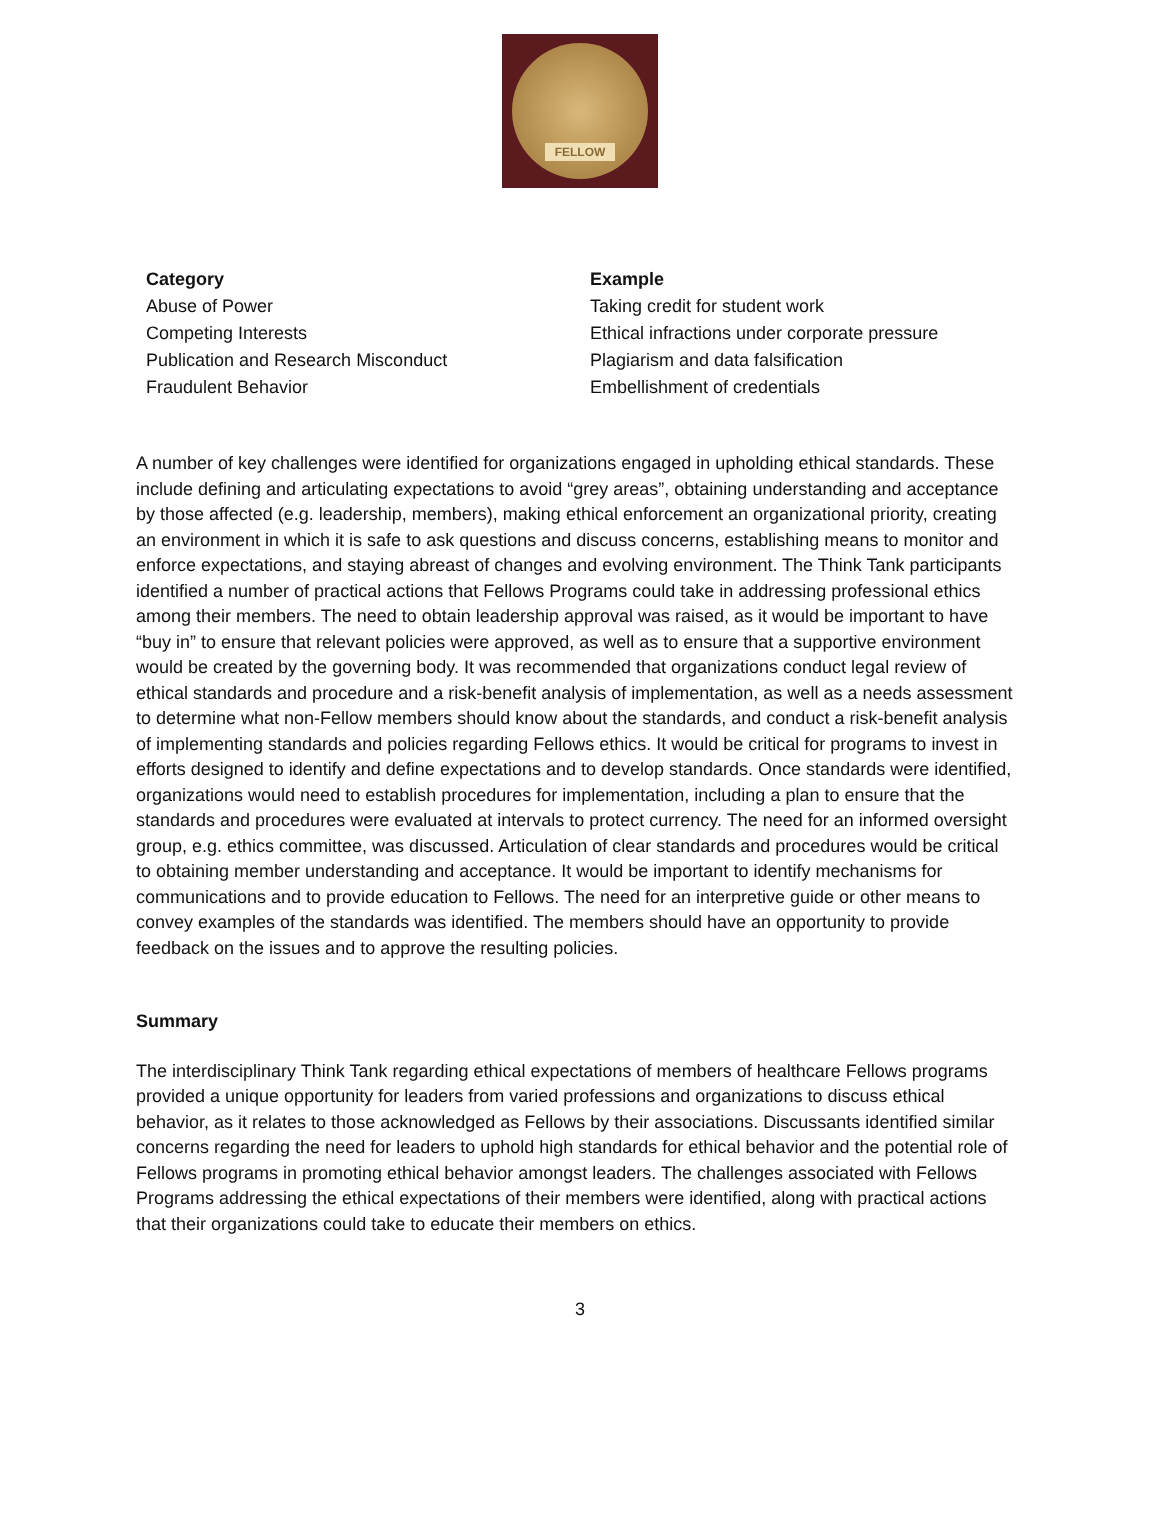FELLOW
| Category | Example |
| --- | --- |
| Abuse of Power | Taking credit for student work |
| Competing Interests | Ethical infractions under corporate pressure |
| Publication and Research Misconduct | Plagiarism and data falsification |
| Fraudulent Behavior | Embellishment of credentials |
A number of key challenges were identified for organizations engaged in upholding ethical standards. These include defining and articulating expectations to avoid “grey areas”, obtaining understanding and acceptance by those affected (e.g. leadership, members), making ethical enforcement an organizational priority, creating an environment in which it is safe to ask questions and discuss concerns, establishing means to monitor and enforce expectations, and staying abreast of changes and evolving environment. The Think Tank participants identified a number of practical actions that Fellows Programs could take in addressing professional ethics among their members. The need to obtain leadership approval was raised, as it would be important to have “buy in” to ensure that relevant policies were approved, as well as to ensure that a supportive environment would be created by the governing body. It was recommended that organizations conduct legal review of ethical standards and procedure and a risk-benefit analysis of implementation, as well as a needs assessment to determine what non-Fellow members should know about the standards, and conduct a risk-benefit analysis of implementing standards and policies regarding Fellows ethics. It would be critical for programs to invest in efforts designed to identify and define expectations and to develop standards. Once standards were identified, organizations would need to establish procedures for implementation, including a plan to ensure that the standards and procedures were evaluated at intervals to protect currency. The need for an informed oversight group, e.g. ethics committee, was discussed. Articulation of clear standards and procedures would be critical to obtaining member understanding and acceptance. It would be important to identify mechanisms for communications and to provide education to Fellows. The need for an interpretive guide or other means to convey examples of the standards was identified. The members should have an opportunity to provide feedback on the issues and to approve the resulting policies.
Summary
The interdisciplinary Think Tank regarding ethical expectations of members of healthcare Fellows programs provided a unique opportunity for leaders from varied professions and organizations to discuss ethical behavior, as it relates to those acknowledged as Fellows by their associations. Discussants identified similar concerns regarding the need for leaders to uphold high standards for ethical behavior and the potential role of Fellows programs in promoting ethical behavior amongst leaders. The challenges associated with Fellows Programs addressing the ethical expectations of their members were identified, along with practical actions that their organizations could take to educate their members on ethics.
3